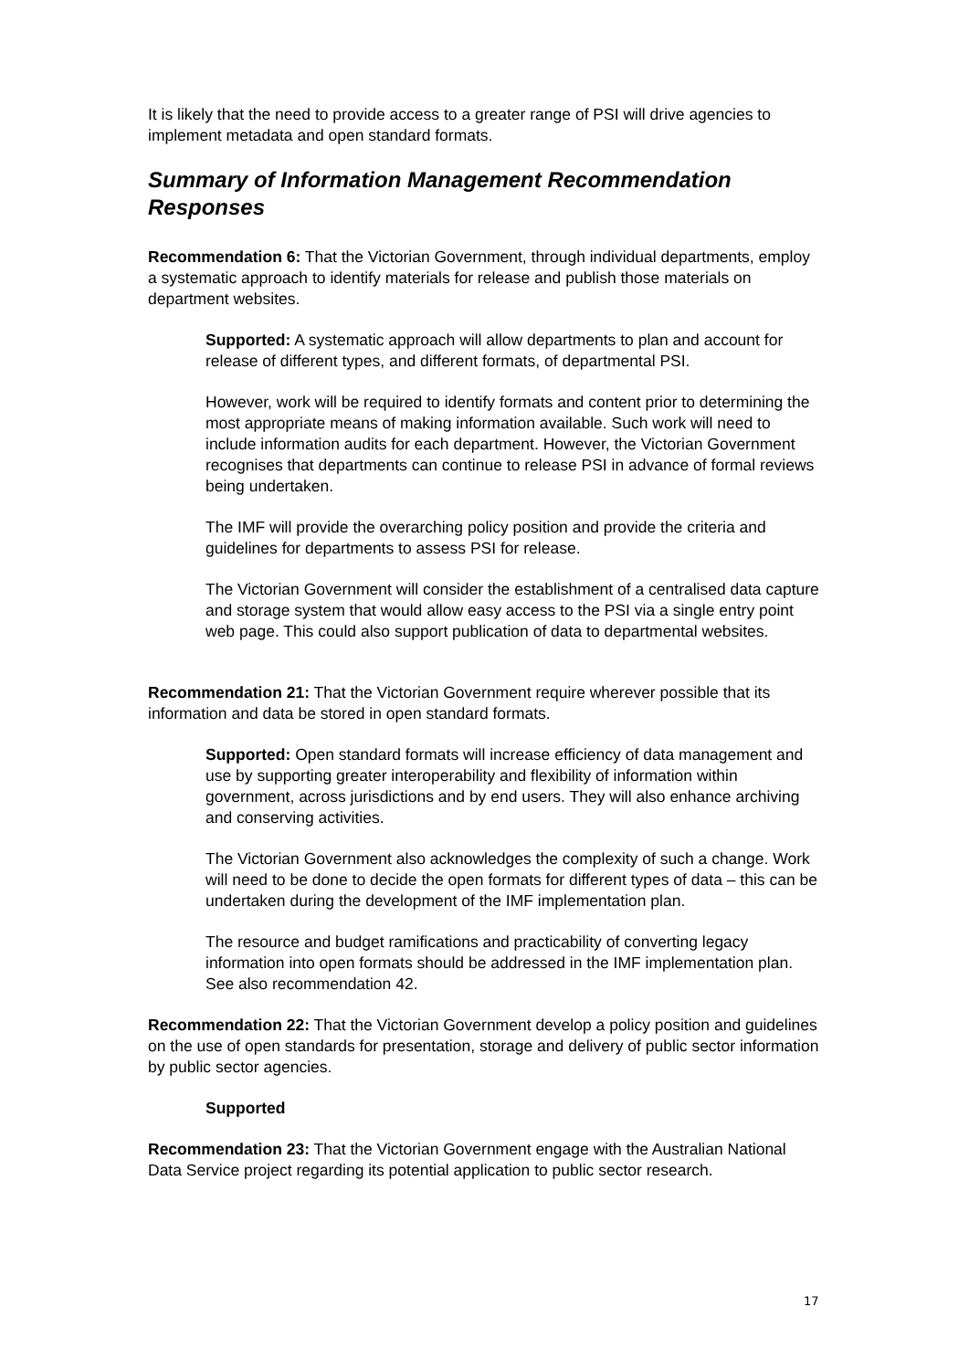It is likely that the need to provide access to a greater range of PSI will drive agencies to implement metadata and open standard formats.
Summary of Information Management Recommendation Responses
Recommendation 6: That the Victorian Government, through individual departments, employ a systematic approach to identify materials for release and publish those materials on department websites.
Supported: A systematic approach will allow departments to plan and account for release of different types, and different formats, of departmental PSI.
However, work will be required to identify formats and content prior to determining the most appropriate means of making information available. Such work will need to include information audits for each department. However, the Victorian Government recognises that departments can continue to release PSI in advance of formal reviews being undertaken.
The IMF will provide the overarching policy position and provide the criteria and guidelines for departments to assess PSI for release.
The Victorian Government will consider the establishment of a centralised data capture and storage system that would allow easy access to the PSI via a single entry point web page. This could also support publication of data to departmental websites.
Recommendation 21: That the Victorian Government require wherever possible that its information and data be stored in open standard formats.
Supported: Open standard formats will increase efficiency of data management and use by supporting greater interoperability and flexibility of information within government, across jurisdictions and by end users. They will also enhance archiving and conserving activities.
The Victorian Government also acknowledges the complexity of such a change. Work will need to be done to decide the open formats for different types of data – this can be undertaken during the development of the IMF implementation plan.
The resource and budget ramifications and practicability of converting legacy information into open formats should be addressed in the IMF implementation plan. See also recommendation 42.
Recommendation 22: That the Victorian Government develop a policy position and guidelines on the use of open standards for presentation, storage and delivery of public sector information by public sector agencies.
Supported
Recommendation 23: That the Victorian Government engage with the Australian National Data Service project regarding its potential application to public sector research.
17